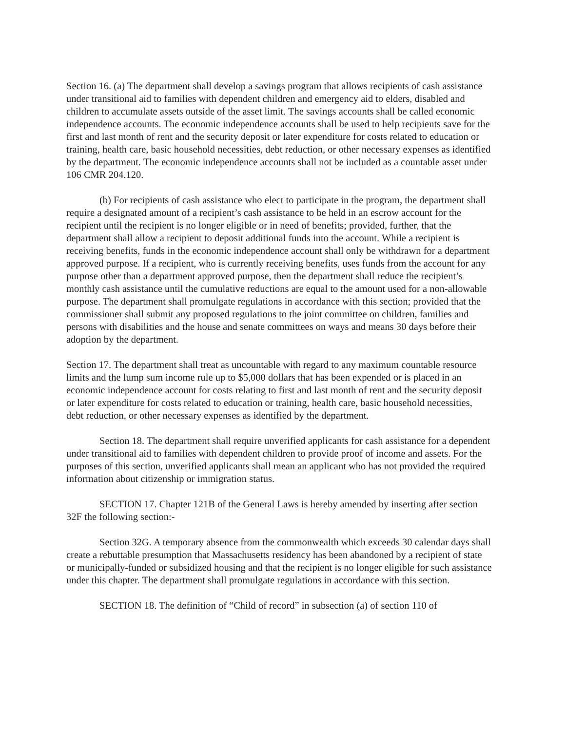Section 16. (a) The department shall develop a savings program that allows recipients of cash assistance under transitional aid to families with dependent children and emergency aid to elders, disabled and children to accumulate assets outside of the asset limit. The savings accounts shall be called economic independence accounts. The economic independence accounts shall be used to help recipients save for the first and last month of rent and the security deposit or later expenditure for costs related to education or training, health care, basic household necessities, debt reduction, or other necessary expenses as identified by the department. The economic independence accounts shall not be included as a countable asset under 106 CMR 204.120.
(b) For recipients of cash assistance who elect to participate in the program, the department shall require a designated amount of a recipient’s cash assistance to be held in an escrow account for the recipient until the recipient is no longer eligible or in need of benefits; provided, further, that the department shall allow a recipient to deposit additional funds into the account. While a recipient is receiving benefits, funds in the economic independence account shall only be withdrawn for a department approved purpose. If a recipient, who is currently receiving benefits, uses funds from the account for any purpose other than a department approved purpose, then the department shall reduce the recipient’s monthly cash assistance until the cumulative reductions are equal to the amount used for a non-allowable purpose. The department shall promulgate regulations in accordance with this section; provided that the commissioner shall submit any proposed regulations to the joint committee on children, families and persons with disabilities and the house and senate committees on ways and means 30 days before their adoption by the department.
Section 17. The department shall treat as uncountable with regard to any maximum countable resource limits and the lump sum income rule up to $5,000 dollars that has been expended or is placed in an economic independence account for costs relating to first and last month of rent and the security deposit or later expenditure for costs related to education or training, health care, basic household necessities, debt reduction, or other necessary expenses as identified by the department.
Section 18. The department shall require unverified applicants for cash assistance for a dependent under transitional aid to families with dependent children to provide proof of income and assets. For the purposes of this section, unverified applicants shall mean an applicant who has not provided the required information about citizenship or immigration status.
SECTION 17. Chapter 121B of the General Laws is hereby amended by inserting after section 32F the following section:-
Section 32G. A temporary absence from the commonwealth which exceeds 30 calendar days shall create a rebuttable presumption that Massachusetts residency has been abandoned by a recipient of state or municipally-funded or subsidized housing and that the recipient is no longer eligible for such assistance under this chapter. The department shall promulgate regulations in accordance with this section.
SECTION 18. The definition of “Child of record” in subsection (a) of section 110 of